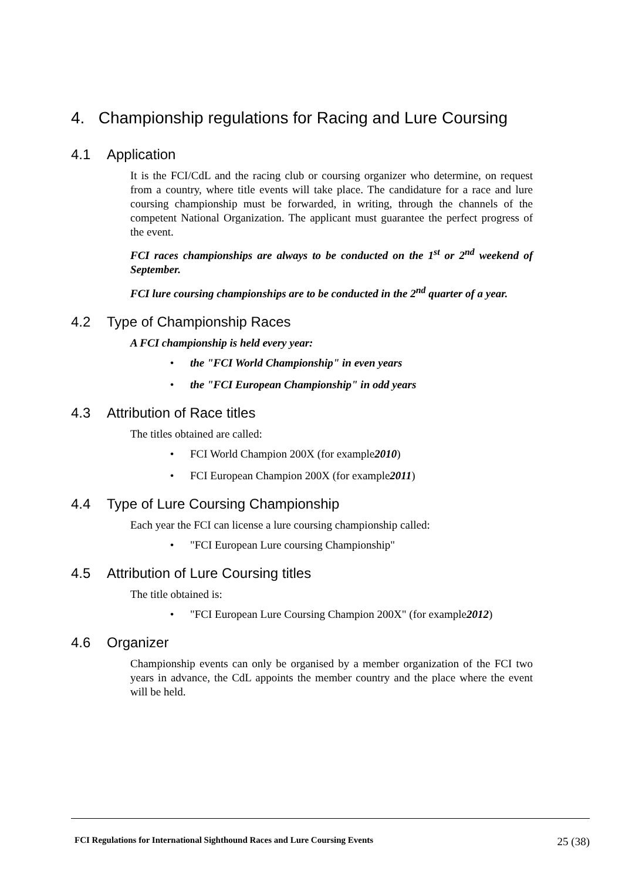4. Championship regulations for Racing and Lure Coursing
4.1 Application
It is the FCI/CdL and the racing club or coursing organizer who determine, on request from a country, where title events will take place. The candidature for a race and lure coursing championship must be forwarded, in writing, through the channels of the competent National Organization. The applicant must guarantee the perfect progress of the event.
FCI races championships are always to be conducted on the 1<sup>st</sup> or 2<sup>nd</sup> weekend of September.
FCI lure coursing championships are to be conducted in the 2<sup>nd</sup> quarter of a year.
4.2 Type of Championship Races
A FCI championship is held every year:
• the "FCI World Championship" in even years
• the "FCI European Championship" in odd years
4.3 Attribution of Race titles
The titles obtained are called:
• FCI World Champion 200X (for example 2010)
• FCI European Champion 200X (for example 2011)
4.4 Type of Lure Coursing Championship
Each year the FCI can license a lure coursing championship called:
• "FCI European Lure coursing Championship"
4.5 Attribution of Lure Coursing titles
The title obtained is:
• "FCI European Lure Coursing Champion 200X" (for example 2012)
4.6 Organizer
Championship events can only be organised by a member organization of the FCI two years in advance, the CdL appoints the member country and the place where the event will be held.
FCI Regulations for International Sighthound Races and Lure Coursing Events 25 (38)